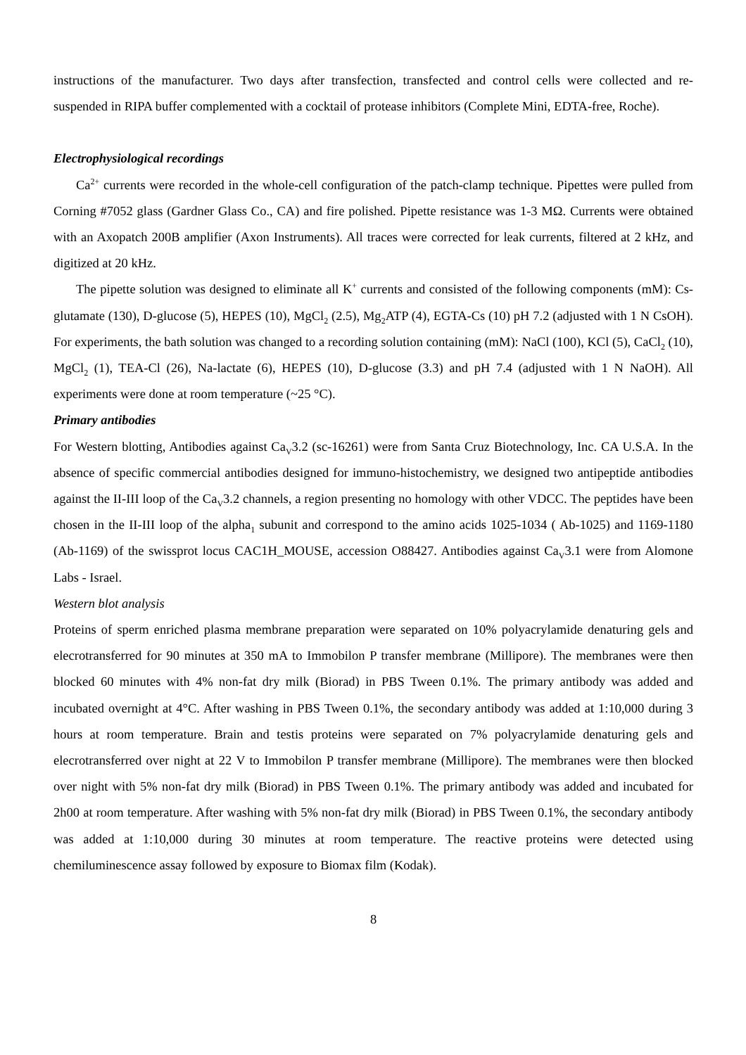instructions of the manufacturer. Two days after transfection, transfected and control cells were collected and re-suspended in RIPA buffer complemented with a cocktail of protease inhibitors (Complete Mini, EDTA-free, Roche).
Electrophysiological recordings
Ca<sup>2+</sup> currents were recorded in the whole-cell configuration of the patch-clamp technique. Pipettes were pulled from Corning #7052 glass (Gardner Glass Co., CA) and fire polished. Pipette resistance was 1-3 MΩ. Currents were obtained with an Axopatch 200B amplifier (Axon Instruments). All traces were corrected for leak currents, filtered at 2 kHz, and digitized at 20 kHz.
The pipette solution was designed to eliminate all K<sup>+</sup> currents and consisted of the following components (mM): Cs-glutamate (130), D-glucose (5), HEPES (10), MgCl<sub>2</sub> (2.5), Mg<sub>2</sub>ATP (4), EGTA-Cs (10) pH 7.2 (adjusted with 1 N CsOH). For experiments, the bath solution was changed to a recording solution containing (mM): NaCl (100), KCl (5), CaCl<sub>2</sub> (10), MgCl<sub>2</sub> (1), TEA-Cl (26), Na-lactate (6), HEPES (10), D-glucose (3.3) and pH 7.4 (adjusted with 1 N NaOH). All experiments were done at room temperature (~25 °C).
Primary antibodies
For Western blotting, Antibodies against Ca<sub>V</sub>3.2 (sc-16261) were from Santa Cruz Biotechnology, Inc. CA U.S.A. In the absence of specific commercial antibodies designed for immuno-histochemistry, we designed two antipeptide antibodies against the II-III loop of the Ca<sub>V</sub>3.2 channels, a region presenting no homology with other VDCC. The peptides have been chosen in the II-III loop of the alpha<sub>1</sub> subunit and correspond to the amino acids 1025-1034 ( Ab-1025) and 1169-1180 (Ab-1169) of the swissprot locus CAC1H_MOUSE, accession O88427. Antibodies against Ca<sub>V</sub>3.1 were from Alomone Labs - Israel.
Western blot analysis
Proteins of sperm enriched plasma membrane preparation were separated on 10% polyacrylamide denaturing gels and elecrotransferred for 90 minutes at 350 mA to Immobilon P transfer membrane (Millipore). The membranes were then blocked 60 minutes with 4% non-fat dry milk (Biorad) in PBS Tween 0.1%. The primary antibody was added and incubated overnight at 4°C. After washing in PBS Tween 0.1%, the secondary antibody was added at 1:10,000 during 3 hours at room temperature. Brain and testis proteins were separated on 7% polyacrylamide denaturing gels and elecrotransferred over night at 22 V to Immobilon P transfer membrane (Millipore). The membranes were then blocked over night with 5% non-fat dry milk (Biorad) in PBS Tween 0.1%. The primary antibody was added and incubated for 2h00 at room temperature. After washing with 5% non-fat dry milk (Biorad) in PBS Tween 0.1%, the secondary antibody was added at 1:10,000 during 30 minutes at room temperature. The reactive proteins were detected using chemiluminescence assay followed by exposure to Biomax film (Kodak).
8